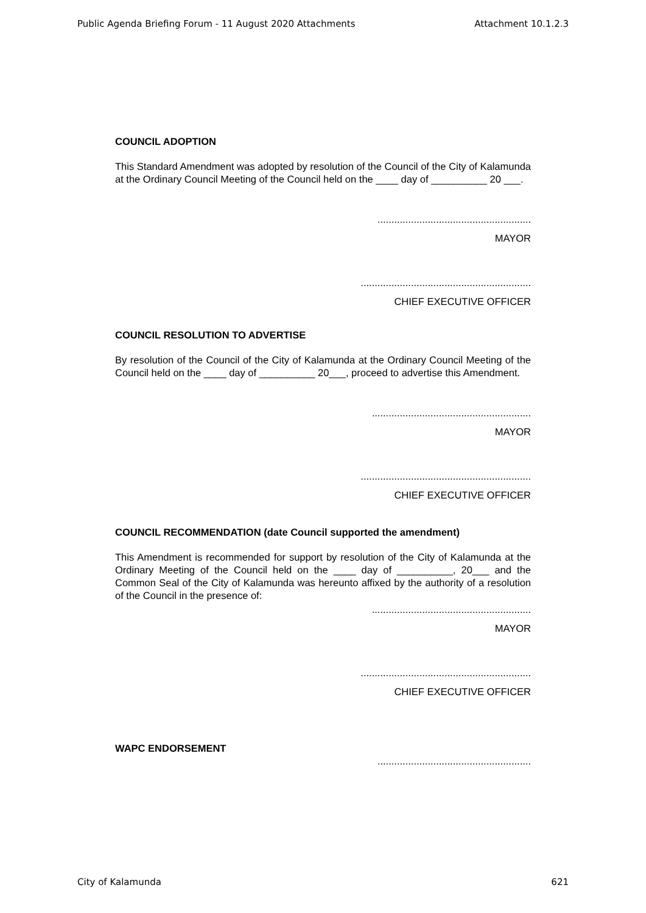Public Agenda Briefing Forum - 11 August 2020 Attachments Attachment 10.1.2.3
COUNCIL ADOPTION
This Standard Amendment was adopted by resolution of the Council of the City of Kalamunda at the Ordinary Council Meeting of the Council held on the ____ day of __________ 20 ___.
.......................................................
MAYOR
.............................................................
CHIEF EXECUTIVE OFFICER
COUNCIL RESOLUTION TO ADVERTISE
By resolution of the Council of the City of Kalamunda at the Ordinary Council Meeting of the Council held on the ____ day of __________ 20___, proceed to advertise this Amendment.
.........................................................
MAYOR
.............................................................
CHIEF EXECUTIVE OFFICER
COUNCIL RECOMMENDATION (date Council supported the amendment)
This Amendment is recommended for support by resolution of the City of Kalamunda at the Ordinary Meeting of the Council held on the ____ day of __________, 20___ and the Common Seal of the City of Kalamunda was hereunto affixed by the authority of a resolution of the Council in the presence of:
.........................................................
MAYOR
.............................................................
CHIEF EXECUTIVE OFFICER
WAPC ENDORSEMENT
.......................................................
City of Kalamunda 621